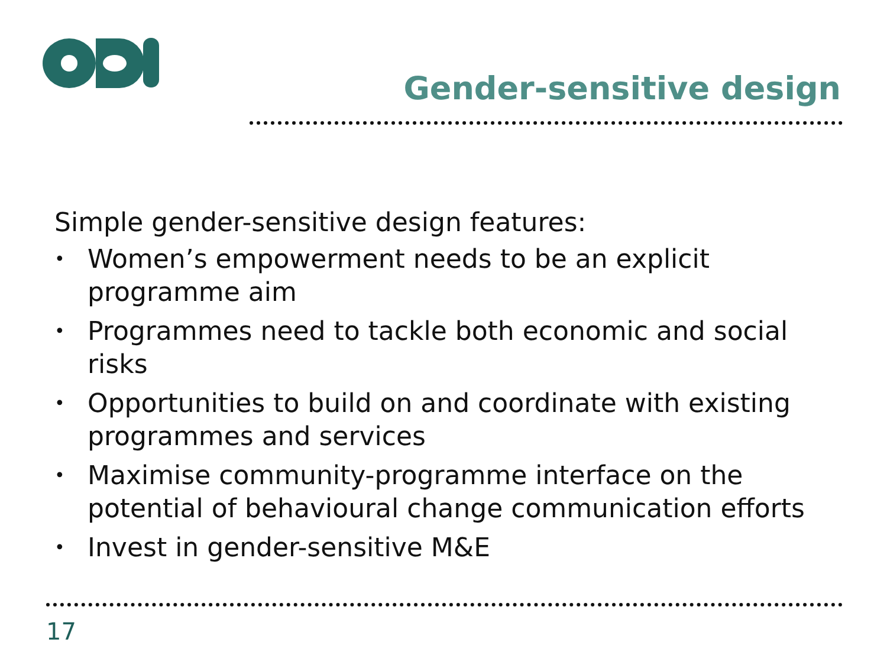Gender-sensitive design
Simple gender-sensitive design features:
• Women’s empowerment needs to be an explicit programme aim
• Programmes need to tackle both economic and social risks
• Opportunities to build on and coordinate with existing programmes and services
• Maximise community-programme interface on the potential of behavioural change communication efforts
• Invest in gender-sensitive M&E
17